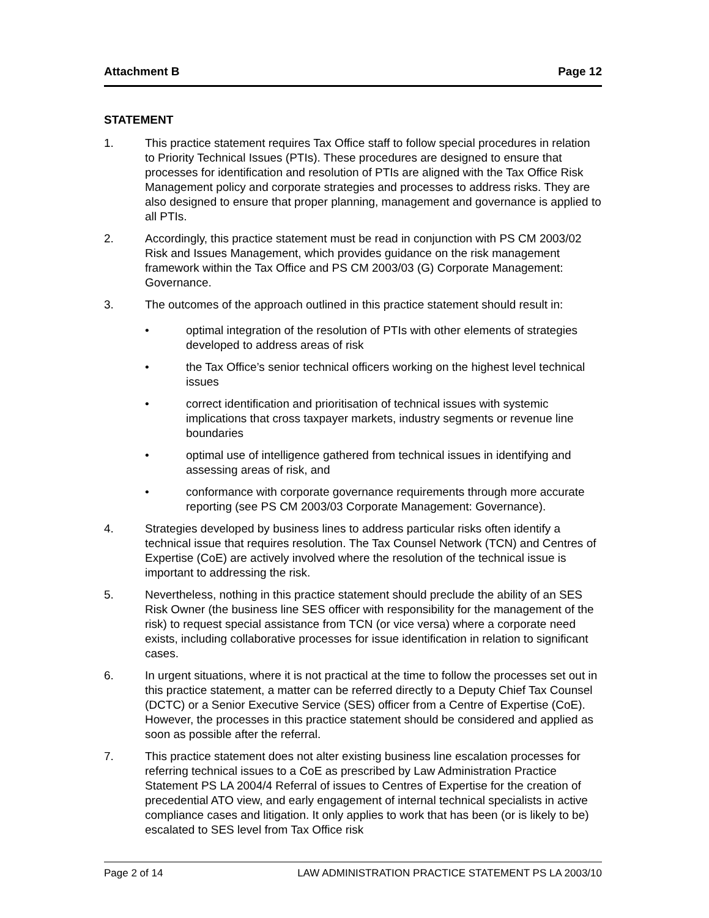Attachment B Page 12
STATEMENT
1. This practice statement requires Tax Office staff to follow special procedures in relation to Priority Technical Issues (PTIs). These procedures are designed to ensure that processes for identification and resolution of PTIs are aligned with the Tax Office Risk Management policy and corporate strategies and processes to address risks. They are also designed to ensure that proper planning, management and governance is applied to all PTIs.
2. Accordingly, this practice statement must be read in conjunction with PS CM 2003/02 Risk and Issues Management, which provides guidance on the risk management framework within the Tax Office and PS CM 2003/03 (G) Corporate Management: Governance.
3. The outcomes of the approach outlined in this practice statement should result in:
• optimal integration of the resolution of PTIs with other elements of strategies developed to address areas of risk
• the Tax Office’s senior technical officers working on the highest level technical issues
• correct identification and prioritisation of technical issues with systemic implications that cross taxpayer markets, industry segments or revenue line boundaries
• optimal use of intelligence gathered from technical issues in identifying and assessing areas of risk, and
• conformance with corporate governance requirements through more accurate reporting (see PS CM 2003/03 Corporate Management: Governance).
4. Strategies developed by business lines to address particular risks often identify a technical issue that requires resolution. The Tax Counsel Network (TCN) and Centres of Expertise (CoE) are actively involved where the resolution of the technical issue is important to addressing the risk.
5. Nevertheless, nothing in this practice statement should preclude the ability of an SES Risk Owner (the business line SES officer with responsibility for the management of the risk) to request special assistance from TCN (or vice versa) where a corporate need exists, including collaborative processes for issue identification in relation to significant cases.
6. In urgent situations, where it is not practical at the time to follow the processes set out in this practice statement, a matter can be referred directly to a Deputy Chief Tax Counsel (DCTC) or a Senior Executive Service (SES) officer from a Centre of Expertise (CoE). However, the processes in this practice statement should be considered and applied as soon as possible after the referral.
7. This practice statement does not alter existing business line escalation processes for referring technical issues to a CoE as prescribed by Law Administration Practice Statement PS LA 2004/4 Referral of issues to Centres of Expertise for the creation of precedential ATO view, and early engagement of internal technical specialists in active compliance cases and litigation. It only applies to work that has been (or is likely to be) escalated to SES level from Tax Office risk
Page 2 of 14 LAW ADMINISTRATION PRACTICE STATEMENT PS LA 2003/10